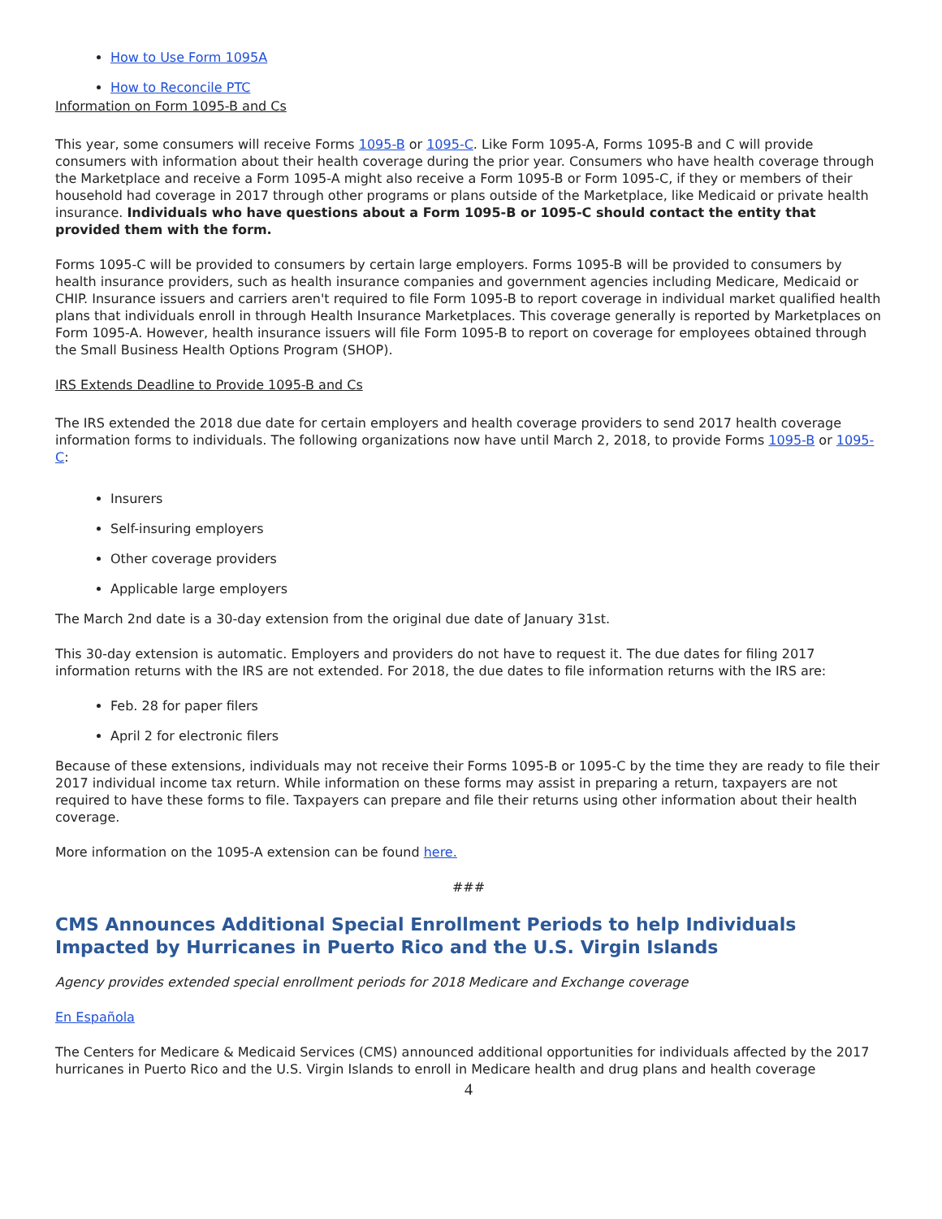How to Use Form 1095A
How to Reconcile PTC
Information on Form 1095-B and Cs
This year, some consumers will receive Forms 1095-B or 1095-C. Like Form 1095-A, Forms 1095-B and C will provide consumers with information about their health coverage during the prior year. Consumers who have health coverage through the Marketplace and receive a Form 1095-A might also receive a Form 1095-B or Form 1095-C, if they or members of their household had coverage in 2017 through other programs or plans outside of the Marketplace, like Medicaid or private health insurance. Individuals who have questions about a Form 1095-B or 1095-C should contact the entity that provided them with the form.
Forms 1095-C will be provided to consumers by certain large employers. Forms 1095-B will be provided to consumers by health insurance providers, such as health insurance companies and government agencies including Medicare, Medicaid or CHIP. Insurance issuers and carriers aren't required to file Form 1095-B to report coverage in individual market qualified health plans that individuals enroll in through Health Insurance Marketplaces. This coverage generally is reported by Marketplaces on Form 1095-A. However, health insurance issuers will file Form 1095-B to report on coverage for employees obtained through the Small Business Health Options Program (SHOP).
IRS Extends Deadline to Provide 1095-B and Cs
The IRS extended the 2018 due date for certain employers and health coverage providers to send 2017 health coverage information forms to individuals. The following organizations now have until March 2, 2018, to provide Forms 1095-B or 1095-C:
Insurers
Self-insuring employers
Other coverage providers
Applicable large employers
The March 2nd date is a 30-day extension from the original due date of January 31st.
This 30-day extension is automatic. Employers and providers do not have to request it. The due dates for filing 2017 information returns with the IRS are not extended. For 2018, the due dates to file information returns with the IRS are:
Feb. 28 for paper filers
April 2 for electronic filers
Because of these extensions, individuals may not receive their Forms 1095-B or 1095-C by the time they are ready to file their 2017 individual income tax return. While information on these forms may assist in preparing a return, taxpayers are not required to have these forms to file. Taxpayers can prepare and file their returns using other information about their health coverage.
More information on the 1095-A extension can be found here.
###
CMS Announces Additional Special Enrollment Periods to help Individuals Impacted by Hurricanes in Puerto Rico and the U.S. Virgin Islands
Agency provides extended special enrollment periods for 2018 Medicare and Exchange coverage
En Española
The Centers for Medicare & Medicaid Services (CMS) announced additional opportunities for individuals affected by the 2017 hurricanes in Puerto Rico and the U.S. Virgin Islands to enroll in Medicare health and drug plans and health coverage
4